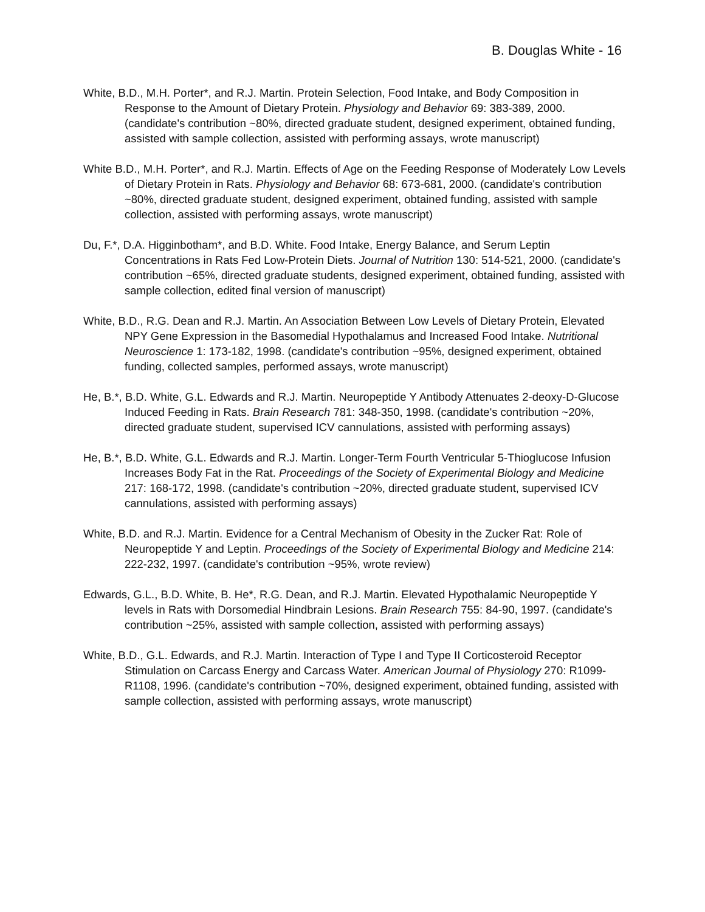B. Douglas White - 16
White, B.D., M.H. Porter*, and R.J. Martin. Protein Selection, Food Intake, and Body Composition in Response to the Amount of Dietary Protein. Physiology and Behavior 69: 383-389, 2000. (candidate's contribution ~80%, directed graduate student, designed experiment, obtained funding, assisted with sample collection, assisted with performing assays, wrote manuscript)
White B.D., M.H. Porter*, and R.J. Martin. Effects of Age on the Feeding Response of Moderately Low Levels of Dietary Protein in Rats. Physiology and Behavior 68: 673-681, 2000. (candidate's contribution ~80%, directed graduate student, designed experiment, obtained funding, assisted with sample collection, assisted with performing assays, wrote manuscript)
Du, F.*, D.A. Higginbotham*, and B.D. White. Food Intake, Energy Balance, and Serum Leptin Concentrations in Rats Fed Low-Protein Diets. Journal of Nutrition 130: 514-521, 2000. (candidate's contribution ~65%, directed graduate students, designed experiment, obtained funding, assisted with sample collection, edited final version of manuscript)
White, B.D., R.G. Dean and R.J. Martin. An Association Between Low Levels of Dietary Protein, Elevated NPY Gene Expression in the Basomedial Hypothalamus and Increased Food Intake. Nutritional Neuroscience 1: 173-182, 1998. (candidate's contribution ~95%, designed experiment, obtained funding, collected samples, performed assays, wrote manuscript)
He, B.*, B.D. White, G.L. Edwards and R.J. Martin. Neuropeptide Y Antibody Attenuates 2-deoxy-D-Glucose Induced Feeding in Rats. Brain Research 781: 348-350, 1998. (candidate's contribution ~20%, directed graduate student, supervised ICV cannulations, assisted with performing assays)
He, B.*, B.D. White, G.L. Edwards and R.J. Martin. Longer-Term Fourth Ventricular 5-Thioglucose Infusion Increases Body Fat in the Rat. Proceedings of the Society of Experimental Biology and Medicine 217: 168-172, 1998. (candidate's contribution ~20%, directed graduate student, supervised ICV cannulations, assisted with performing assays)
White, B.D. and R.J. Martin. Evidence for a Central Mechanism of Obesity in the Zucker Rat: Role of Neuropeptide Y and Leptin. Proceedings of the Society of Experimental Biology and Medicine 214: 222-232, 1997. (candidate's contribution ~95%, wrote review)
Edwards, G.L., B.D. White, B. He*, R.G. Dean, and R.J. Martin. Elevated Hypothalamic Neuropeptide Y levels in Rats with Dorsomedial Hindbrain Lesions. Brain Research 755: 84-90, 1997. (candidate's contribution ~25%, assisted with sample collection, assisted with performing assays)
White, B.D., G.L. Edwards, and R.J. Martin. Interaction of Type I and Type II Corticosteroid Receptor Stimulation on Carcass Energy and Carcass Water. American Journal of Physiology 270: R1099-R1108, 1996. (candidate's contribution ~70%, designed experiment, obtained funding, assisted with sample collection, assisted with performing assays, wrote manuscript)